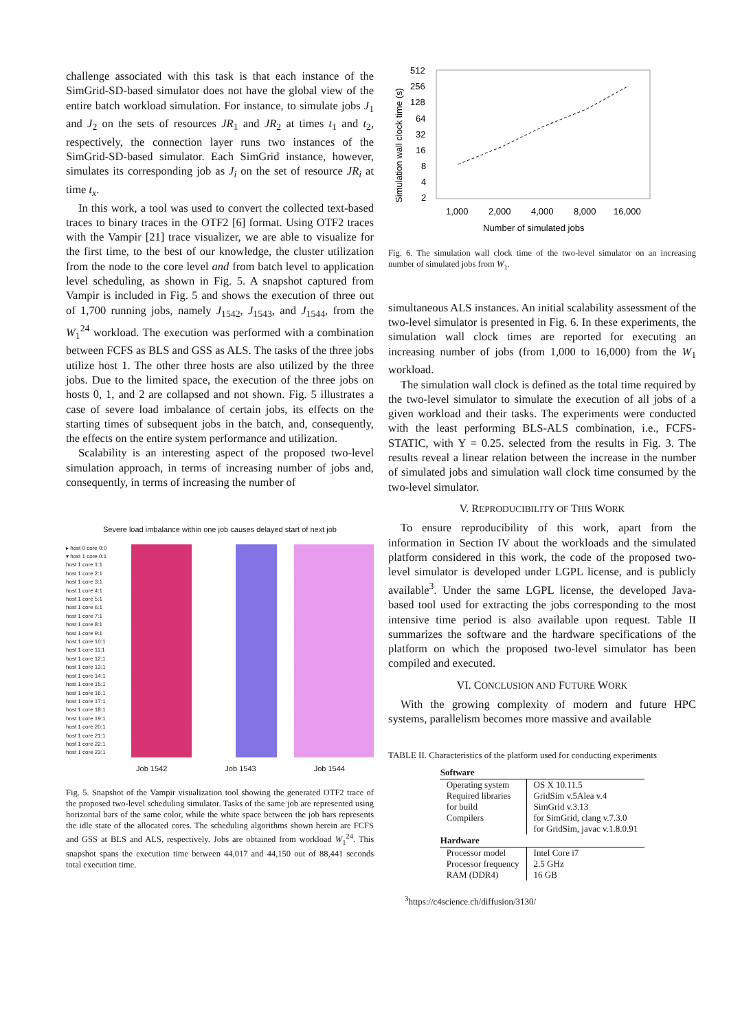challenge associated with this task is that each instance of the SimGrid-SD-based simulator does not have the global view of the entire batch workload simulation. For instance, to simulate jobs J<sub>1</sub> and J<sub>2</sub> on the sets of resources JR<sub>1</sub> and JR<sub>2</sub> at times t<sub>1</sub> and t<sub>2</sub>, respectively, the connection layer runs two instances of the SimGrid-SD-based simulator. Each SimGrid instance, however, simulates its corresponding job as J<sub>i</sub> on the set of resource JR<sub>i</sub> at time t<sub>x</sub>.
In this work, a tool was used to convert the collected text-based traces to binary traces in the OTF2 [6] format. Using OTF2 traces with the Vampir [21] trace visualizer, we are able to visualize for the first time, to the best of our knowledge, the cluster utilization from the node to the core level and from batch level to application level scheduling, as shown in Fig. 5. A snapshot captured from Vampir is included in Fig. 5 and shows the execution of three out of 1,700 running jobs, namely J<sub>1542</sub>, J<sub>1543</sub>, and J<sub>1544</sub>, from the W<sub>1</sub><sup>24</sup> workload. The execution was performed with a combination between FCFS as BLS and GSS as ALS. The tasks of the three jobs utilize host 1. The other three hosts are also utilized by the three jobs. Due to the limited space, the execution of the three jobs on hosts 0, 1, and 2 are collapsed and not shown. Fig. 5 illustrates a case of severe load imbalance of certain jobs, its effects on the starting times of subsequent jobs in the batch, and, consequently, the effects on the entire system performance and utilization.
Scalability is an interesting aspect of the proposed two-level simulation approach, in terms of increasing number of jobs and, consequently, in terms of increasing the number of
Severe load imbalance within one job causes delayed start of next job
▸ host 0 core 0:0
▾ host 1 core 0:1
host 1 core 1:1
host 1 core 2:1
host 1 core 3:1
host 1 core 4:1
host 1 core 5:1
host 1 core 6:1
host 1 core 7:1
host 1 core 8:1
host 1 core 9:1
host 1 core 10:1
host 1 core 11:1
host 1 core 12:1
host 1 core 13:1
host 1 core 14:1
host 1 core 15:1
host 1 core 16:1
host 1 core 17:1
host 1 core 18:1
host 1 core 19:1
host 1 core 20:1
host 1 core 21:1
host 1 core 22:1
host 1 core 23:1
Job 1542 Job 1543 Job 1544
Fig. 5. Snapshot of the Vampir visualization tool showing the generated OTF2 trace of the proposed two-level scheduling simulator. Tasks of the same job are represented using horizontal bars of the same color, while the white space between the job bars represents the idle state of the allocated cores. The scheduling algorithms shown herein are FCFS and GSS at BLS and ALS, respectively. Jobs are obtained from workload W<sub>1</sub><sup>24</sup>. This snapshot spans the execution time between 44,017 and 44,150 out of 88,441 seconds total execution time.
512
256
128
64
32
16
8
4
2
Simulation wall clock time (s)
1,000
2,000
4,000
8,000
16,000
Number of simulated jobs
Fig. 6. The simulation wall clock time of the two-level simulator on an increasing number of simulated jobs from W<sub>1</sub>.
simultaneous ALS instances. An initial scalability assessment of the two-level simulator is presented in Fig. 6. In these experiments, the simulation wall clock times are reported for executing an increasing number of jobs (from 1,000 to 16,000) from the W<sub>1</sub> workload.
The simulation wall clock is defined as the total time required by the two-level simulator to simulate the execution of all jobs of a given workload and their tasks. The experiments were conducted with the least performing BLS-ALS combination, i.e., FCFS-STATIC, with Υ = 0.25. selected from the results in Fig. 3. The results reveal a linear relation between the increase in the number of simulated jobs and simulation wall clock time consumed by the two-level simulator.
V. REPRODUCIBILITY OF THIS WORK
To ensure reproducibility of this work, apart from the information in Section IV about the workloads and the simulated platform considered in this work, the code of the proposed two-level simulator is developed under LGPL license, and is publicly available<sup>3</sup>. Under the same LGPL license, the developed Java-based tool used for extracting the jobs corresponding to the most intensive time period is also available upon request. Table II summarizes the software and the hardware specifications of the platform on which the proposed two-level simulator has been compiled and executed.
VI. CONCLUSION AND FUTURE WORK
With the growing complexity of modern and future HPC systems, parallelism becomes more massive and available
TABLE II. Characteristics of the platform used for conducting experiments
| Software | |
| --- | --- |
| Operating system | OS X 10.11.5 |
| Required libraries for build | GridSim v.5Alea v.4 SimGrid v.3.13 |
| Compilers | for SimGrid, clang v.7.3.0 for GridSim, javac v.1.8.0.91 |
| Hardware | |
| Processor model Processor frequency RAM (DDR4) | Intel Core i7 2.5 GHz 16 GB |
<sup>3</sup> https://c4science.ch/diffusion/3130/